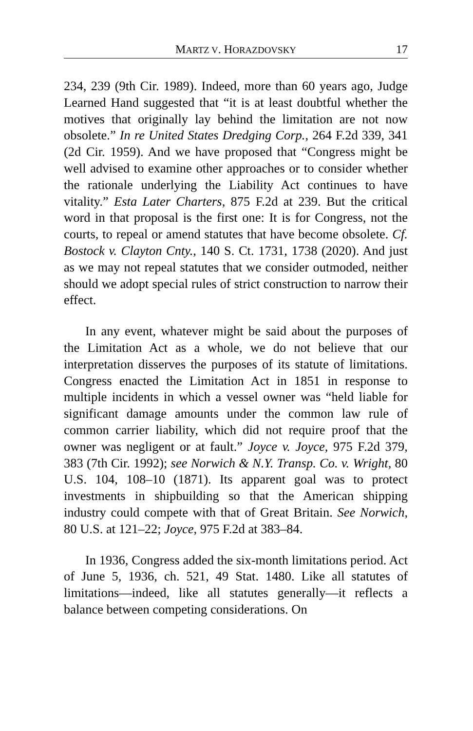MARTZ V. HORAZDOVSKY 17
234, 239 (9th Cir. 1989). Indeed, more than 60 years ago, Judge Learned Hand suggested that “it is at least doubtful whether the motives that originally lay behind the limitation are not now obsolete.” In re United States Dredging Corp., 264 F.2d 339, 341 (2d Cir. 1959). And we have proposed that “Congress might be well advised to examine other approaches or to consider whether the rationale underlying the Liability Act continues to have vitality.” Esta Later Charters, 875 F.2d at 239. But the critical word in that proposal is the first one: It is for Congress, not the courts, to repeal or amend statutes that have become obsolete. Cf. Bostock v. Clayton Cnty., 140 S. Ct. 1731, 1738 (2020). And just as we may not repeal statutes that we consider outmoded, neither should we adopt special rules of strict construction to narrow their effect.
In any event, whatever might be said about the purposes of the Limitation Act as a whole, we do not believe that our interpretation disserves the purposes of its statute of limitations. Congress enacted the Limitation Act in 1851 in response to multiple incidents in which a vessel owner was “held liable for significant damage amounts under the common law rule of common carrier liability, which did not require proof that the owner was negligent or at fault.” Joyce v. Joyce, 975 F.2d 379, 383 (7th Cir. 1992); see Norwich & N.Y. Transp. Co. v. Wright, 80 U.S. 104, 108–10 (1871). Its apparent goal was to protect investments in shipbuilding so that the American shipping industry could compete with that of Great Britain. See Norwich, 80 U.S. at 121–22; Joyce, 975 F.2d at 383–84.
In 1936, Congress added the six-month limitations period. Act of June 5, 1936, ch. 521, 49 Stat. 1480. Like all statutes of limitations—indeed, like all statutes generally—it reflects a balance between competing considerations. On